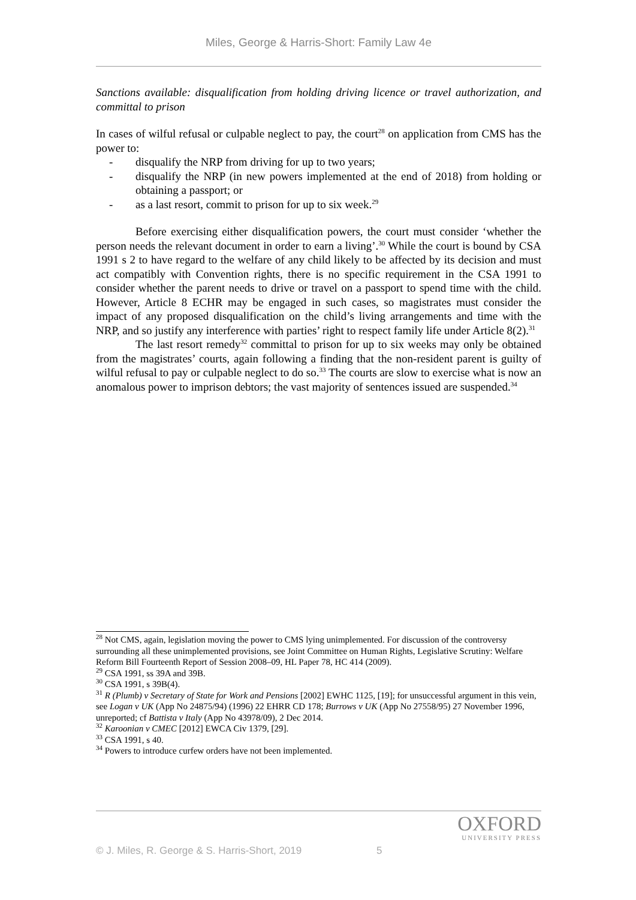Miles, George & Harris-Short: Family Law 4e
Sanctions available: disqualification from holding driving licence or travel authorization, and committal to prison
In cases of wilful refusal or culpable neglect to pay, the court<sup>28</sup> on application from CMS has the power to:
- disqualify the NRP from driving for up to two years;
- disqualify the NRP (in new powers implemented at the end of 2018) from holding or obtaining a passport; or
- as a last resort, commit to prison for up to six week.<sup>29</sup>
Before exercising either disqualification powers, the court must consider ‘whether the person needs the relevant document in order to earn a living’.<sup>30</sup> While the court is bound by CSA 1991 s 2 to have regard to the welfare of any child likely to be affected by its decision and must act compatibly with Convention rights, there is no specific requirement in the CSA 1991 to consider whether the parent needs to drive or travel on a passport to spend time with the child. However, Article 8 ECHR may be engaged in such cases, so magistrates must consider the impact of any proposed disqualification on the child’s living arrangements and time with the NRP, and so justify any interference with parties’ right to respect family life under Article 8(2).<sup>31</sup>
The last resort remedy<sup>32</sup> committal to prison for up to six weeks may only be obtained from the magistrates’ courts, again following a finding that the non-resident parent is guilty of wilful refusal to pay or culpable neglect to do so.<sup>33</sup> The courts are slow to exercise what is now an anomalous power to imprison debtors; the vast majority of sentences issued are suspended.<sup>34</sup>
<sup>28</sup> Not CMS, again, legislation moving the power to CMS lying unimplemented. For discussion of the controversy surrounding all these unimplemented provisions, see Joint Committee on Human Rights, Legislative Scrutiny: Welfare Reform Bill Fourteenth Report of Session 2008–09, HL Paper 78, HC 414 (2009).
<sup>29</sup> CSA 1991, ss 39A and 39B.
<sup>30</sup> CSA 1991, s 39B(4).
<sup>31</sup> R (Plumb) v Secretary of State for Work and Pensions [2002] EWHC 1125, [19]; for unsuccessful argument in this vein, see Logan v UK (App No 24875/94) (1996) 22 EHRR CD 178; Burrows v UK (App No 27558/95) 27 November 1996, unreported; cf Battista v Italy (App No 43978/09), 2 Dec 2014.
<sup>32</sup> Karoonian v CMEC [2012] EWCA Civ 1379, [29].
<sup>33</sup> CSA 1991, s 40.
<sup>34</sup> Powers to introduce curfew orders have not been implemented.
OXFORD
UNIVERSITY PRESS
© J. Miles, R. George & S. Harris-Short, 2019 5